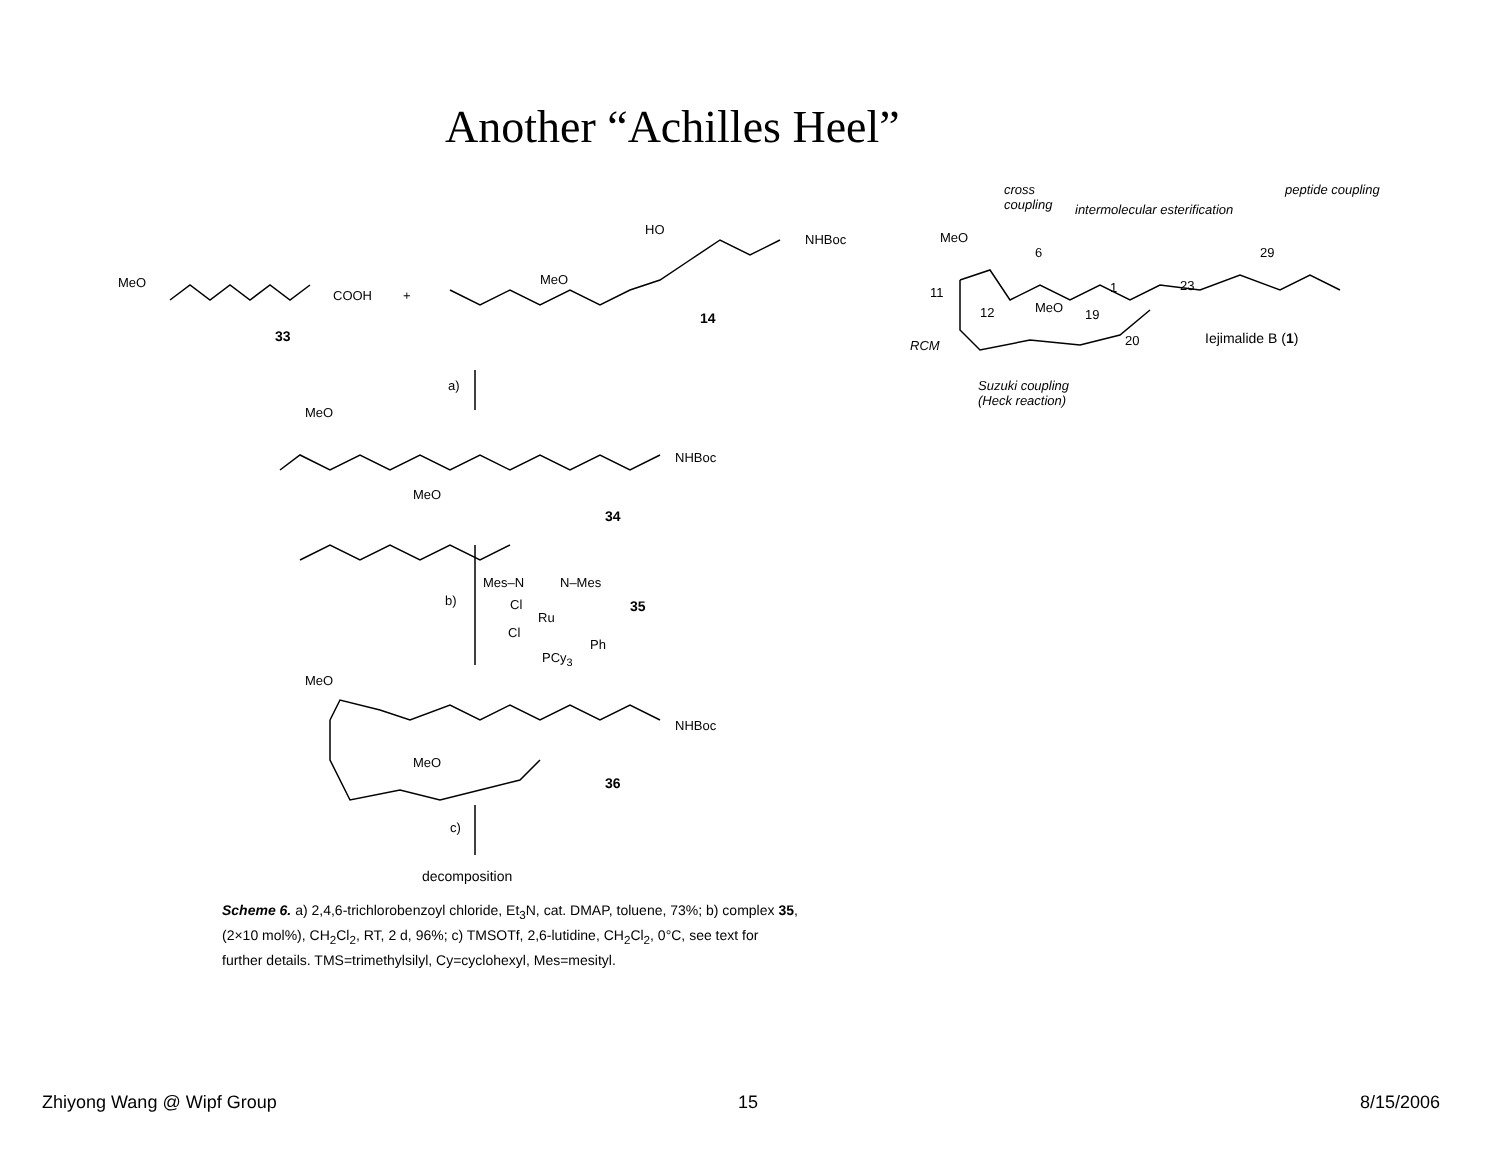Another “Achilles Heel”
MeO
COOH +
33
HO
NHBoc
MeO
14
a)
MeO
NHBoc
MeO
34
b)
Mes–N N–Mes
Cl
Ru
Cl
Ph
PCy<sub>3</sub>
35
MeO
NHBoc
MeO
36
c)
decomposition
Scheme 6. a) 2,4,6-trichlorobenzoyl chloride, Et<sub>3</sub>N, cat. DMAP, toluene, 73%; b) complex 35, (2×10 mol%), CH<sub>2</sub>Cl<sub>2</sub>, RT, 2 d, 96%; c) TMSOTf, 2,6-lutidine, CH<sub>2</sub>Cl<sub>2</sub>, 0°C, see text for further details. TMS=trimethylsilyl, Cy=cyclohexyl, Mes=mesityl.
cross
coupling
intermolecular esterification
peptide coupling
MeO
6
1 23
29
11
12 MeO 19
20 Iejimalide B (1)
RCM
Suzuki coupling
(Heck reaction)
Zhiyong Wang @ Wipf Group 15 8/15/2006